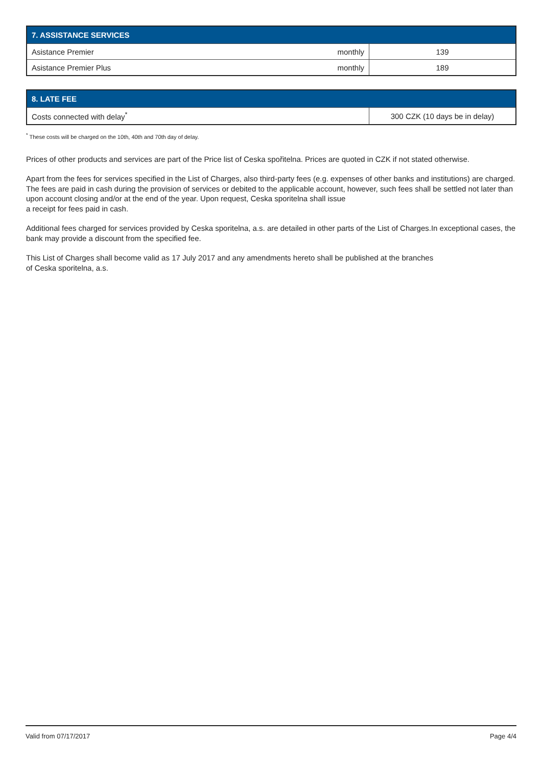| 7. ASSISTANCE SERVICES | | |
| --- | --- | --- |
| Asistance Premier | monthly | 139 |
| Asistance Premier Plus | monthly | 189 |
| 8. LATE FEE | |
| --- | --- |
| Costs connected with delay<sup>*</sup> | 300 CZK (10 days be in delay) |
<sup>*</sup> These costs will be charged on the 10th, 40th and 70th day of delay.
Prices of other products and services are part of the Price list of Ceska spořitelna. Prices are quoted in CZK if not stated otherwise.
Apart from the fees for services specified in the List of Charges, also third-party fees (e.g. expenses of other banks and institutions) are charged. The fees are paid in cash during the provision of services or debited to the applicable account, however, such fees shall be settled not later than upon account closing and/or at the end of the year. Upon request, Ceska sporitelna shall issue
a receipt for fees paid in cash.
Additional fees charged for services provided by Ceska sporitelna, a.s. are detailed in other parts of the List of Charges.In exceptional cases, the bank may provide a discount from the specified fee.
This List of Charges shall become valid as 17 July 2017 and any amendments hereto shall be published at the branches
of Ceska sporitelna, a.s.
Valid from 07/17/2017 Page 4/4